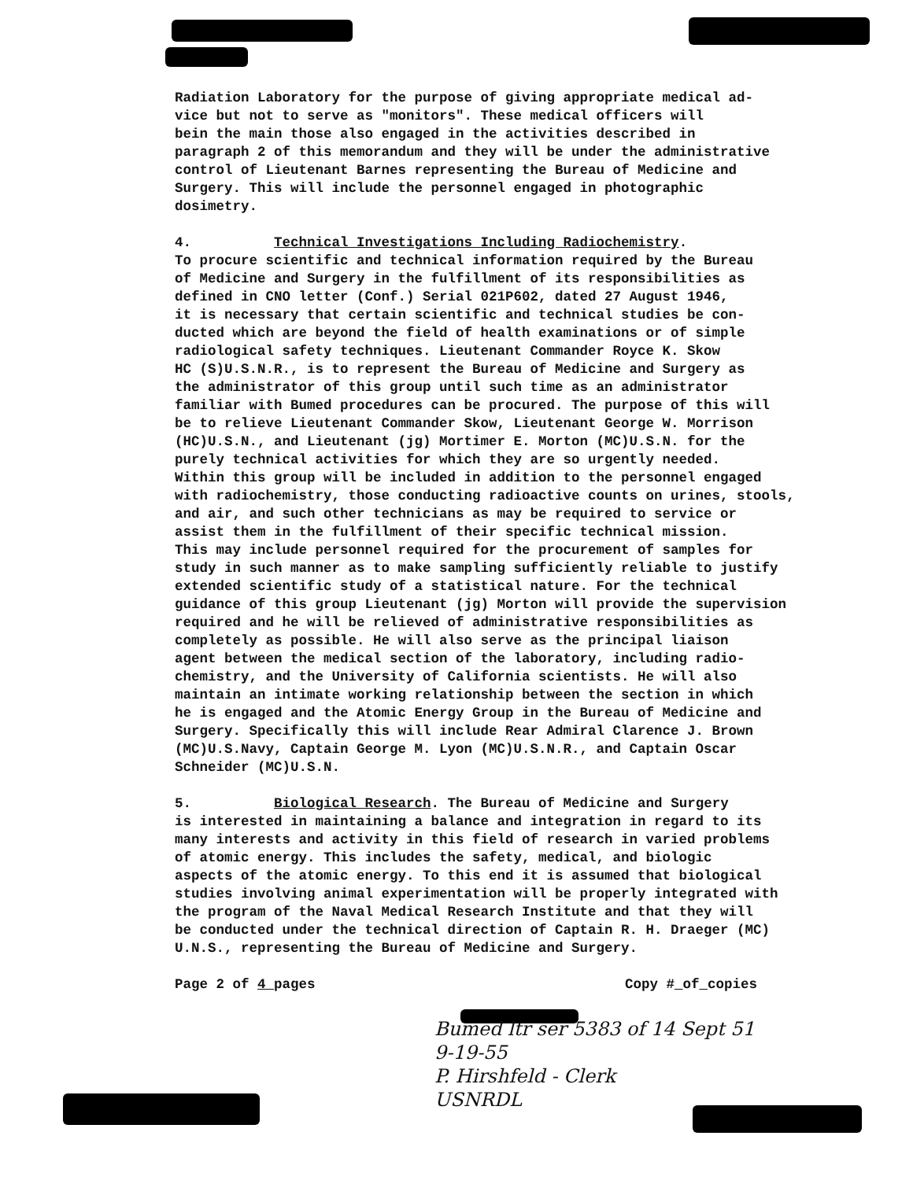Radiation Laboratory for the purpose of giving appropriate medical ad- vice but not to serve as "monitors". These medical officers will bein the main those also engaged in the activities described in paragraph 2 of this memorandum and they will be under the administrative control of Lieutenant Barnes representing the Bureau of Medicine and Surgery. This will include the personnel engaged in photographic dosimetry.
4. Technical Investigations Including Radiochemistry. To procure scientific and technical information required by the Bureau of Medicine and Surgery in the fulfillment of its responsibilities as defined in CNO letter (Conf.) Serial 021P602, dated 27 August 1946, it is necessary that certain scientific and technical studies be con- ducted which are beyond the field of health examinations or of simple radiological safety techniques. Lieutenant Commander Royce K. Skow HC (S)U.S.N.R., is to represent the Bureau of Medicine and Surgery as the administrator of this group until such time as an administrator familiar with Bumed procedures can be procured. The purpose of this will be to relieve Lieutenant Commander Skow, Lieutenant George W. Morrison (HC)U.S.N., and Lieutenant (jg) Mortimer E. Morton (MC)U.S.N. for the purely technical activities for which they are so urgently needed. Within this group will be included in addition to the personnel engaged with radiochemistry, those conducting radioactive counts on urines, stools, and air, and such other technicians as may be required to service or assist them in the fulfillment of their specific technical mission. This may include personnel required for the procurement of samples for study in such manner as to make sampling sufficiently reliable to justify extended scientific study of a statistical nature. For the technical guidance of this group Lieutenant (jg) Morton will provide the supervision required and he will be relieved of administrative responsibilities as completely as possible. He will also serve as the principal liaison agent between the medical section of the laboratory, including radio- chemistry, and the University of California scientists. He will also maintain an intimate working relationship between the section in which he is engaged and the Atomic Energy Group in the Bureau of Medicine and Surgery. Specifically this will include Rear Admiral Clarence J. Brown (MC)U.S.Navy, Captain George M. Lyon (MC)U.S.N.R., and Captain Oscar Schneider (MC)U.S.N.
5. Biological Research. The Bureau of Medicine and Surgery is interested in maintaining a balance and integration in regard to its many interests and activity in this field of research in varied problems of atomic energy. This includes the safety, medical, and biologic aspects of the atomic energy. To this end it is assumed that biological studies involving animal experimentation will be properly integrated with the program of the Naval Medical Research Institute and that they will be conducted under the technical direction of Captain R. H. Draeger (MC) U.N.S., representing the Bureau of Medicine and Surgery.
Page 2 of 4 pages Copy # of copies
Bumed ltr ser 5383 of 14 Sept 51
9-19-55
P. Hirshfeld - Clerk
USNRDL